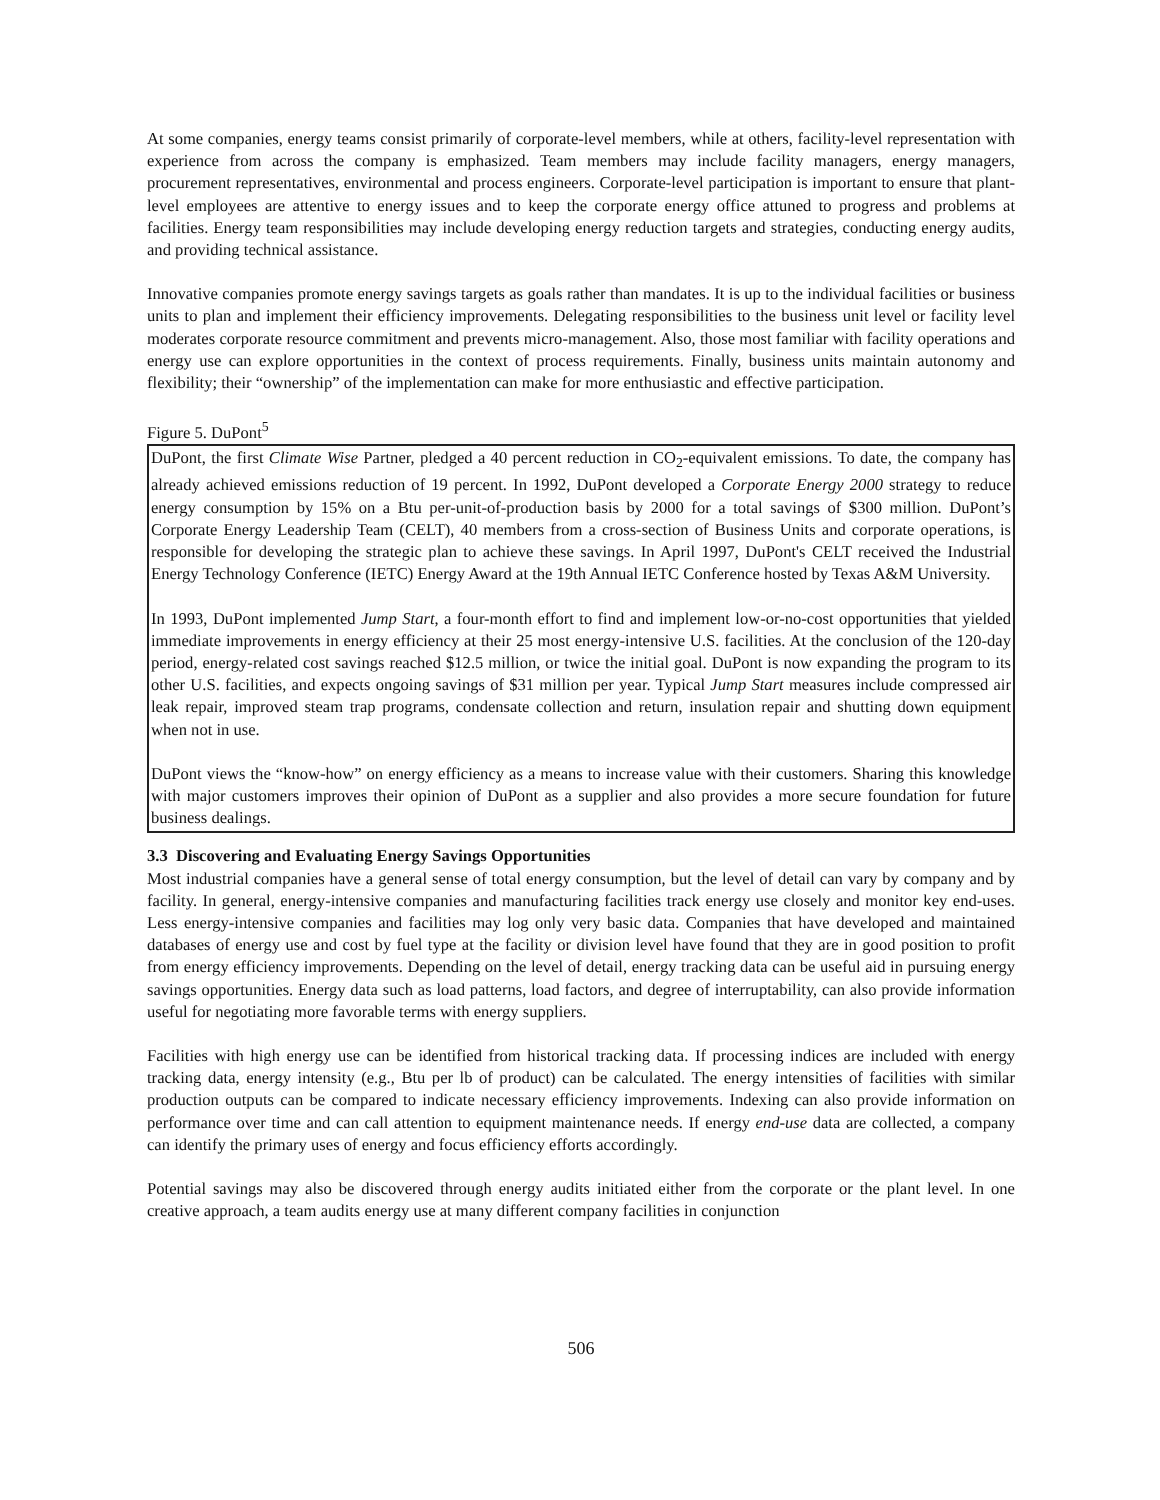At some companies, energy teams consist primarily of corporate-level members, while at others, facility-level representation with experience from across the company is emphasized. Team members may include facility managers, energy managers, procurement representatives, environmental and process engineers. Corporate-level participation is important to ensure that plant-level employees are attentive to energy issues and to keep the corporate energy office attuned to progress and problems at facilities. Energy team responsibilities may include developing energy reduction targets and strategies, conducting energy audits, and providing technical assistance.
Innovative companies promote energy savings targets as goals rather than mandates. It is up to the individual facilities or business units to plan and implement their efficiency improvements. Delegating responsibilities to the business unit level or facility level moderates corporate resource commitment and prevents micro-management. Also, those most familiar with facility operations and energy use can explore opportunities in the context of process requirements. Finally, business units maintain autonomy and flexibility; their “ownership” of the implementation can make for more enthusiastic and effective participation.
Figure 5. DuPont<sup>5</sup>
DuPont, the first Climate Wise Partner, pledged a 40 percent reduction in CO<sub>2</sub>-equivalent emissions. To date, the company has already achieved emissions reduction of 19 percent. In 1992, DuPont developed a Corporate Energy 2000 strategy to reduce energy consumption by 15% on a Btu per-unit-of-production basis by 2000 for a total savings of $300 million. DuPont’s Corporate Energy Leadership Team (CELT), 40 members from a cross-section of Business Units and corporate operations, is responsible for developing the strategic plan to achieve these savings. In April 1997, DuPont's CELT received the Industrial Energy Technology Conference (IETC) Energy Award at the 19th Annual IETC Conference hosted by Texas A&M University.
In 1993, DuPont implemented Jump Start, a four-month effort to find and implement low-or-no-cost opportunities that yielded immediate improvements in energy efficiency at their 25 most energy-intensive U.S. facilities. At the conclusion of the 120-day period, energy-related cost savings reached $12.5 million, or twice the initial goal. DuPont is now expanding the program to its other U.S. facilities, and expects ongoing savings of $31 million per year. Typical Jump Start measures include compressed air leak repair, improved steam trap programs, condensate collection and return, insulation repair and shutting down equipment when not in use.
DuPont views the “know-how” on energy efficiency as a means to increase value with their customers. Sharing this knowledge with major customers improves their opinion of DuPont as a supplier and also provides a more secure foundation for future business dealings.
3.3 Discovering and Evaluating Energy Savings Opportunities
Most industrial companies have a general sense of total energy consumption, but the level of detail can vary by company and by facility. In general, energy-intensive companies and manufacturing facilities track energy use closely and monitor key end-uses. Less energy-intensive companies and facilities may log only very basic data. Companies that have developed and maintained databases of energy use and cost by fuel type at the facility or division level have found that they are in good position to profit from energy efficiency improvements. Depending on the level of detail, energy tracking data can be useful aid in pursuing energy savings opportunities. Energy data such as load patterns, load factors, and degree of interruptability, can also provide information useful for negotiating more favorable terms with energy suppliers.
Facilities with high energy use can be identified from historical tracking data. If processing indices are included with energy tracking data, energy intensity (e.g., Btu per lb of product) can be calculated. The energy intensities of facilities with similar production outputs can be compared to indicate necessary efficiency improvements. Indexing can also provide information on performance over time and can call attention to equipment maintenance needs. If energy end-use data are collected, a company can identify the primary uses of energy and focus efficiency efforts accordingly.
Potential savings may also be discovered through energy audits initiated either from the corporate or the plant level. In one creative approach, a team audits energy use at many different company facilities in conjunction
506